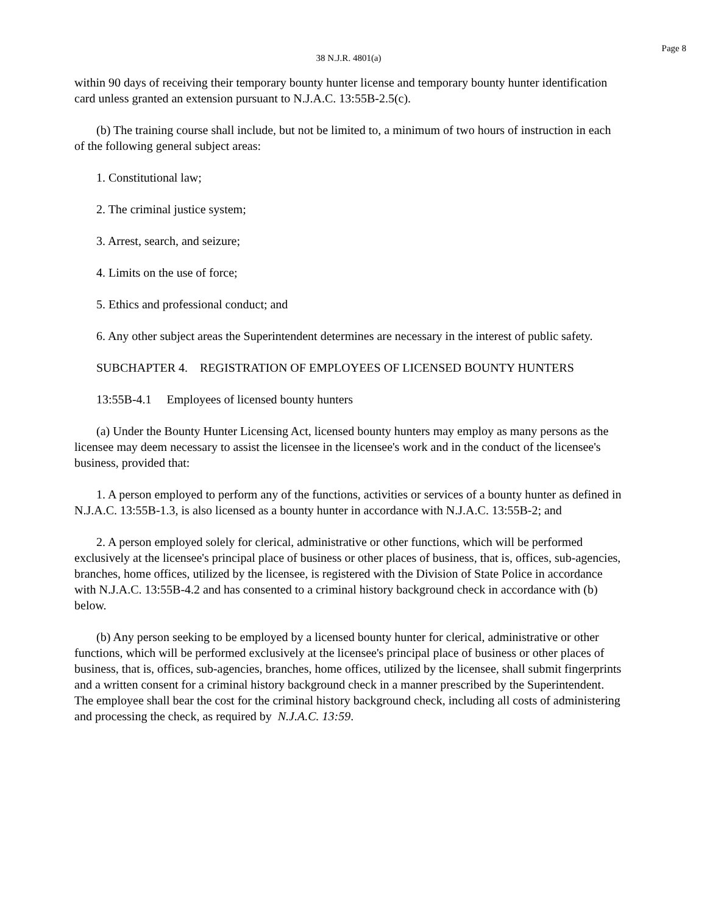Page 8
38 N.J.R. 4801(a)
within 90 days of receiving their temporary bounty hunter license and temporary bounty hunter identification card unless granted an extension pursuant to N.J.A.C. 13:55B-2.5(c).
(b) The training course shall include, but not be limited to, a minimum of two hours of instruction in each of the following general subject areas:
1. Constitutional law;
2. The criminal justice system;
3. Arrest, search, and seizure;
4. Limits on the use of force;
5. Ethics and professional conduct; and
6. Any other subject areas the Superintendent determines are necessary in the interest of public safety.
SUBCHAPTER 4. REGISTRATION OF EMPLOYEES OF LICENSED BOUNTY HUNTERS
13:55B-4.1 Employees of licensed bounty hunters
(a) Under the Bounty Hunter Licensing Act, licensed bounty hunters may employ as many persons as the licensee may deem necessary to assist the licensee in the licensee's work and in the conduct of the licensee's business, provided that:
1. A person employed to perform any of the functions, activities or services of a bounty hunter as defined in N.J.A.C. 13:55B-1.3, is also licensed as a bounty hunter in accordance with N.J.A.C. 13:55B-2; and
2. A person employed solely for clerical, administrative or other functions, which will be performed exclusively at the licensee's principal place of business or other places of business, that is, offices, sub-agencies, branches, home offices, utilized by the licensee, is registered with the Division of State Police in accordance with N.J.A.C. 13:55B-4.2 and has consented to a criminal history background check in accordance with (b) below.
(b) Any person seeking to be employed by a licensed bounty hunter for clerical, administrative or other functions, which will be performed exclusively at the licensee's principal place of business or other places of business, that is, offices, sub-agencies, branches, home offices, utilized by the licensee, shall submit fingerprints and a written consent for a criminal history background check in a manner prescribed by the Superintendent. The employee shall bear the cost for the criminal history background check, including all costs of administering and processing the check, as required by N.J.A.C. 13:59.